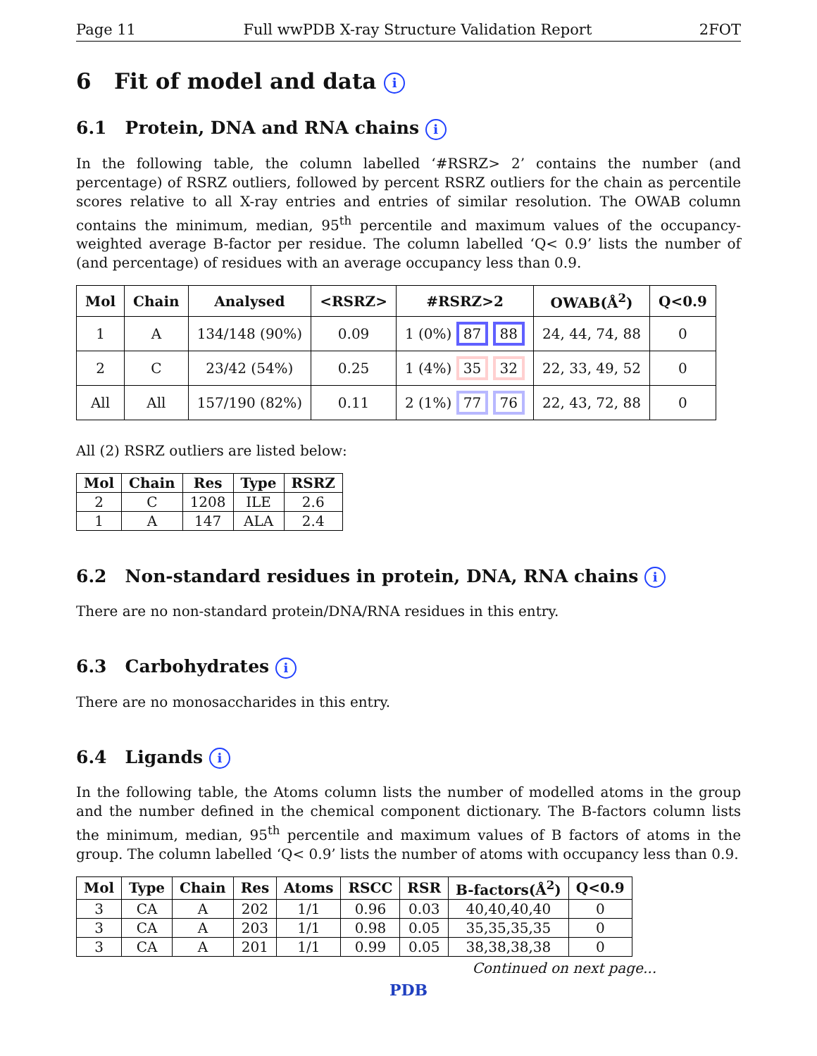Page 11 Full wwPDB X-ray Structure Validation Report 2FOT
6 Fit of model and data i
6.1 Protein, DNA and RNA chains i
In the following table, the column labelled ‘#RSRZ> 2’ contains the number (and percentage) of RSRZ outliers, followed by percent RSRZ outliers for the chain as percentile scores relative to all X-ray entries and entries of similar resolution. The OWAB column contains the minimum, median, 95<sup>th</sup> percentile and maximum values of the occupancy-weighted average B-factor per residue. The column labelled ‘Q< 0.9’ lists the number of (and percentage) of residues with an average occupancy less than 0.9.
| Mol | Chain | Analysed | <RSRZ> | #RSRZ>2 | OWAB(Å<sup>2</sup>) | Q<0.9 |
| --- | --- | --- | --- | --- | --- | --- |
| 1 | A | 134/148 (90%) | 0.09 | 1 (0%) 87 88 | 24, 44, 74, 88 | 0 |
| 2 | C | 23/42 (54%) | 0.25 | 1 (4%) 35 32 | 22, 33, 49, 52 | 0 |
| All | All | 157/190 (82%) | 0.11 | 2 (1%) 77 76 | 22, 43, 72, 88 | 0 |
All (2) RSRZ outliers are listed below:
| Mol | Chain | Res | Type | RSRZ |
| --- | --- | --- | --- | --- |
| 2 | C | 1208 | ILE | 2.6 |
| 1 | A | 147 | ALA | 2.4 |
6.2 Non-standard residues in protein, DNA, RNA chains i
There are no non-standard protein/DNA/RNA residues in this entry.
6.3 Carbohydrates i
There are no monosaccharides in this entry.
6.4 Ligands i
In the following table, the Atoms column lists the number of modelled atoms in the group and the number defined in the chemical component dictionary. The B-factors column lists the minimum, median, 95<sup>th</sup> percentile and maximum values of B factors of atoms in the group. The column labelled ‘Q< 0.9’ lists the number of atoms with occupancy less than 0.9.
| Mol | Type | Chain | Res | Atoms | RSCC | RSR | B-factors(Å<sup>2</sup>) | Q<0.9 |
| --- | --- | --- | --- | --- | --- | --- | --- | --- |
| 3 | CA | A | 202 | 1/1 | 0.96 | 0.03 | 40,40,40,40 | 0 |
| 3 | CA | A | 203 | 1/1 | 0.98 | 0.05 | 35,35,35,35 | 0 |
| 3 | CA | A | 201 | 1/1 | 0.99 | 0.05 | 38,38,38,38 | 0 |
Continued on next page...
PDB